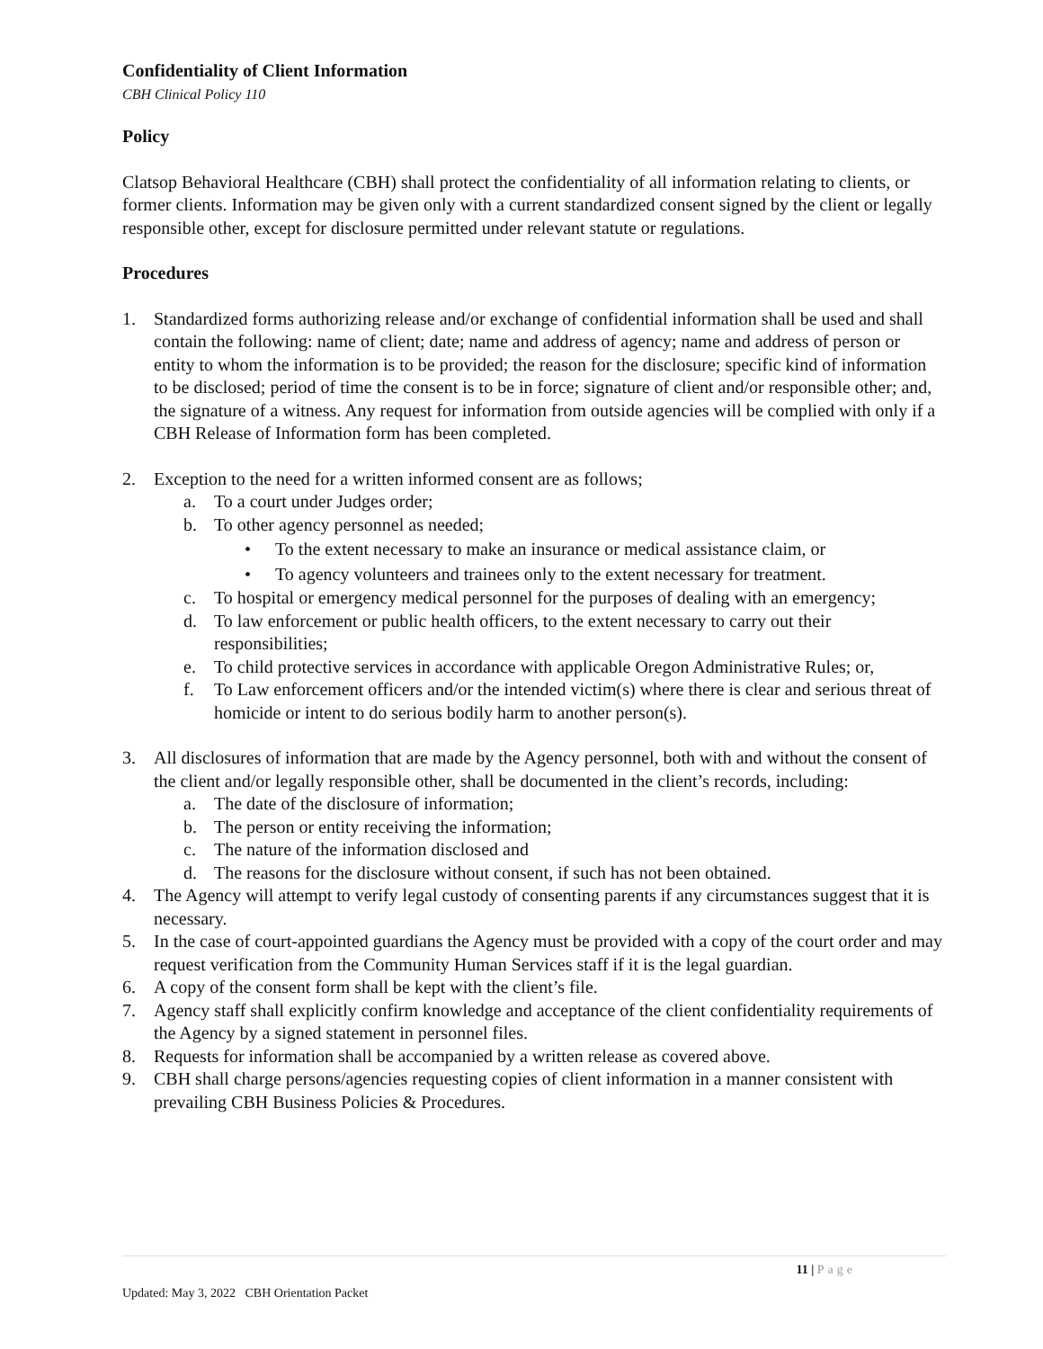Confidentiality of Client Information
CBH Clinical Policy 110
Policy
Clatsop Behavioral Healthcare (CBH) shall protect the confidentiality of all information relating to clients, or former clients. Information may be given only with a current standardized consent signed by the client or legally responsible other, except for disclosure permitted under relevant statute or regulations.
Procedures
1. Standardized forms authorizing release and/or exchange of confidential information shall be used and shall contain the following: name of client; date; name and address of agency; name and address of person or entity to whom the information is to be provided; the reason for the disclosure; specific kind of information to be disclosed; period of time the consent is to be in force; signature of client and/or responsible other; and, the signature of a witness. Any request for information from outside agencies will be complied with only if a CBH Release of Information form has been completed.
2. Exception to the need for a written informed consent are as follows;
a. To a court under Judges order;
b. To other agency personnel as needed;
• To the extent necessary to make an insurance or medical assistance claim, or
• To agency volunteers and trainees only to the extent necessary for treatment.
c. To hospital or emergency medical personnel for the purposes of dealing with an emergency;
d. To law enforcement or public health officers, to the extent necessary to carry out their responsibilities;
e. To child protective services in accordance with applicable Oregon Administrative Rules; or,
f. To Law enforcement officers and/or the intended victim(s) where there is clear and serious threat of homicide or intent to do serious bodily harm to another person(s).
3. All disclosures of information that are made by the Agency personnel, both with and without the consent of the client and/or legally responsible other, shall be documented in the client’s records, including:
a. The date of the disclosure of information;
b. The person or entity receiving the information;
c. The nature of the information disclosed and
d. The reasons for the disclosure without consent, if such has not been obtained.
4. The Agency will attempt to verify legal custody of consenting parents if any circumstances suggest that it is necessary.
5. In the case of court-appointed guardians the Agency must be provided with a copy of the court order and may request verification from the Community Human Services staff if it is the legal guardian.
6. A copy of the consent form shall be kept with the client’s file.
7. Agency staff shall explicitly confirm knowledge and acceptance of the client confidentiality requirements of the Agency by a signed statement in personnel files.
8. Requests for information shall be accompanied by a written release as covered above.
9. CBH shall charge persons/agencies requesting copies of client information in a manner consistent with prevailing CBH Business Policies & Procedures.
11 | Page
Updated: May 3, 2022 CBH Orientation Packet